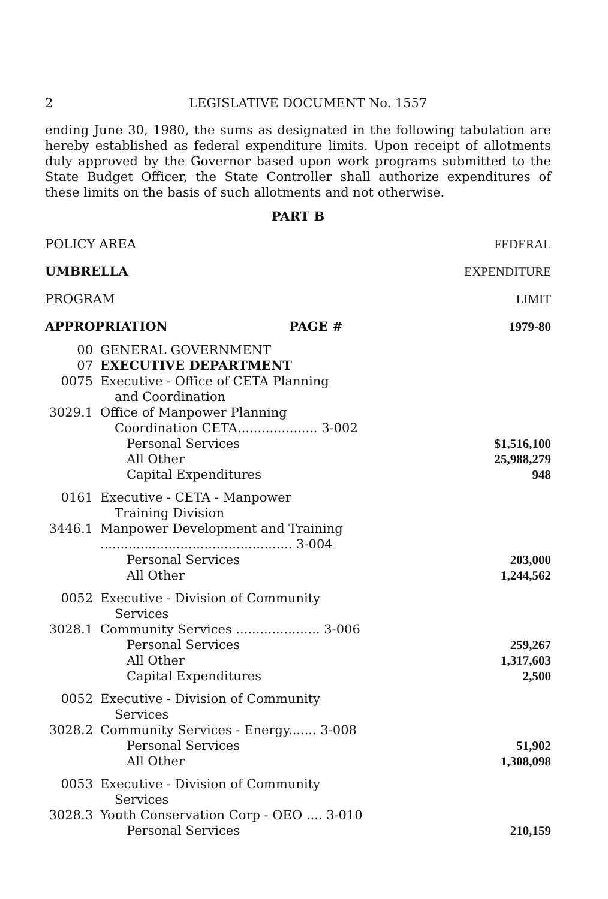2 LEGISLATIVE DOCUMENT No. 1557
ending June 30, 1980, the sums as designated in the following tabulation are hereby established as federal expenditure limits. Upon receipt of allotments duly approved by the Governor based upon work programs submitted to the State Budget Officer, the State Controller shall authorize expenditures of these limits on the basis of such allotments and not otherwise.
PART B
| POLICY AREA | | | FEDERAL |
| UMBRELLA | | | EXPENDITURE |
| PROGRAM | | | LIMIT |
| APPROPRIATION | | PAGE # | 1979-80 |
| 00 | GENERAL GOVERNMENT | | |
| 07 | EXECUTIVE DEPARTMENT | | |
| 0075 | Executive - Office of CETA Planning and Coordination | | |
| 3029.1 | Office of Manpower Planning Coordination CETA.................... 3-002 | | |
| | Personal Services | | $1,516,100 |
| | All Other | | 25,988,279 |
| | Capital Expenditures | | 948 |
| 0161 | Executive - CETA - Manpower Training Division | | |
| 3446.1 | Manpower Development and Training ................................................ 3-004 | | |
| | Personal Services | | 203,000 |
| | All Other | | 1,244,562 |
| 0052 | Executive - Division of Community Services | | |
| 3028.1 | Community Services ..................... 3-006 | | |
| | Personal Services | | 259,267 |
| | All Other | | 1,317,603 |
| | Capital Expenditures | | 2,500 |
| 0052 | Executive - Division of Community Services | | |
| 3028.2 | Community Services - Energy....... 3-008 | | |
| | Personal Services | | 51,902 |
| | All Other | | 1,308,098 |
| 0053 | Executive - Division of Community Services | | |
| 3028.3 | Youth Conservation Corp - OEO .... 3-010 | | |
| | Personal Services | | 210,159 |